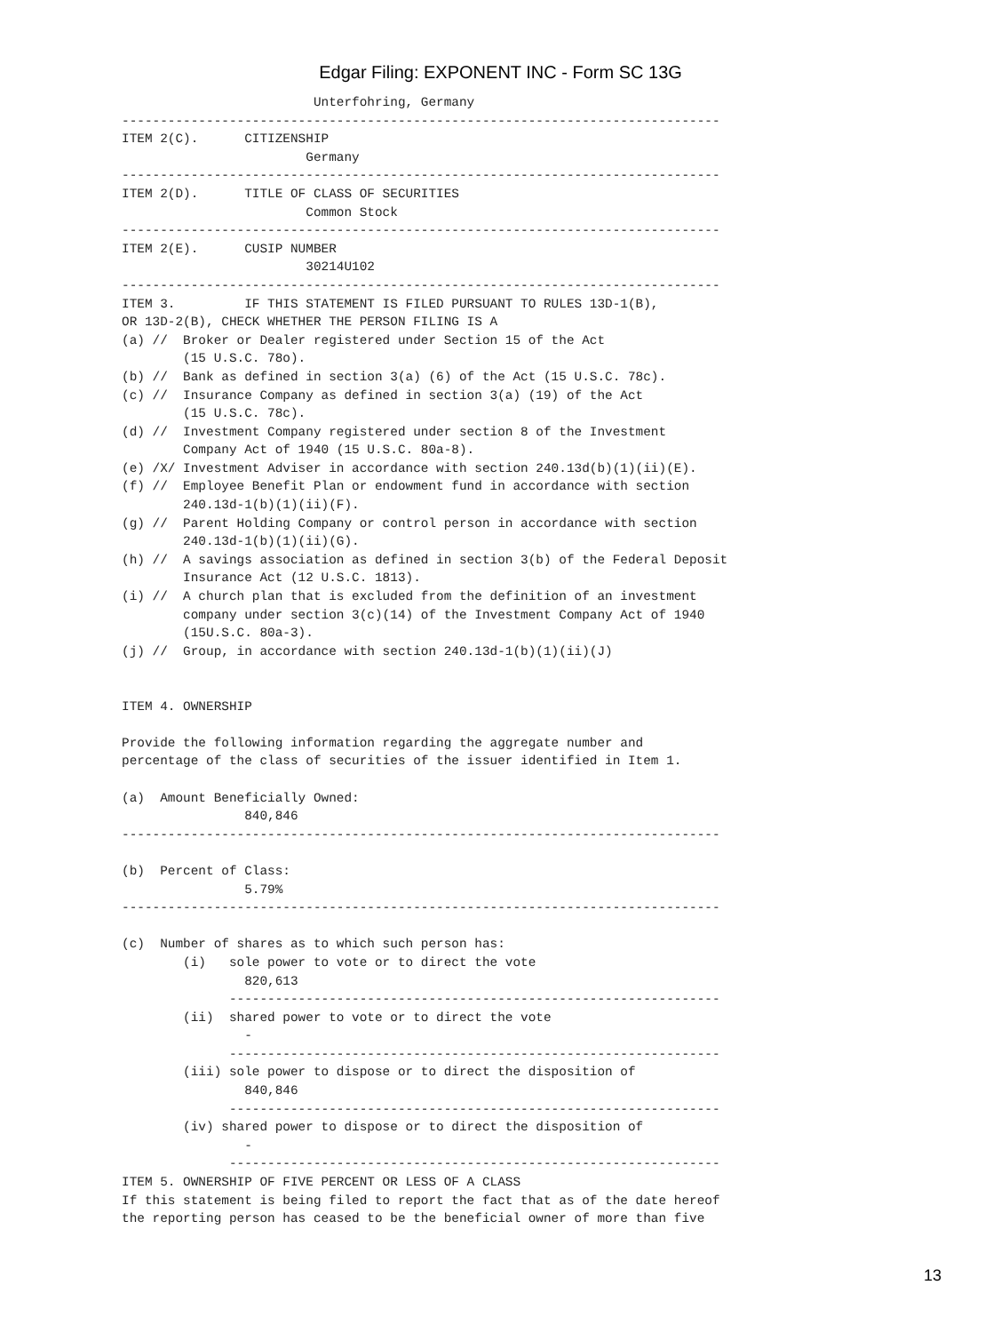Edgar Filing: EXPONENT INC - Form SC 13G
                         Unterfohring, Germany
------------------------------------------------------------------------------
ITEM 2(C).      CITIZENSHIP
                        Germany
------------------------------------------------------------------------------
ITEM 2(D).      TITLE OF CLASS OF SECURITIES
                        Common Stock
------------------------------------------------------------------------------
ITEM 2(E).      CUSIP NUMBER
                        30214U102
------------------------------------------------------------------------------
ITEM 3.         IF THIS STATEMENT IS FILED PURSUANT TO RULES 13D-1(B),
OR 13D-2(B), CHECK WHETHER THE PERSON FILING IS A
(a) //  Broker or Dealer registered under Section 15 of the Act
        (15 U.S.C. 78o).
(b) //  Bank as defined in section 3(a) (6) of the Act (15 U.S.C. 78c).
(c) //  Insurance Company as defined in section 3(a) (19) of the Act
        (15 U.S.C. 78c).
(d) //  Investment Company registered under section 8 of the Investment
        Company Act of 1940 (15 U.S.C. 80a-8).
(e) /X/ Investment Adviser in accordance with section 240.13d(b)(1)(ii)(E).
(f) //  Employee Benefit Plan or endowment fund in accordance with section
        240.13d-1(b)(1)(ii)(F).
(g) //  Parent Holding Company or control person in accordance with section
        240.13d-1(b)(1)(ii)(G).
(h) //  A savings association as defined in section 3(b) of the Federal Deposit
        Insurance Act (12 U.S.C. 1813).
(i) //  A church plan that is excluded from the definition of an investment
        company under section 3(c)(14) of the Investment Company Act of 1940
        (15U.S.C. 80a-3).
(j) //  Group, in accordance with section 240.13d-1(b)(1)(ii)(J)


ITEM 4. OWNERSHIP

Provide the following information regarding the aggregate number and
percentage of the class of securities of the issuer identified in Item 1.

(a)  Amount Beneficially Owned:
                840,846
------------------------------------------------------------------------------

(b)  Percent of Class:
                5.79%
------------------------------------------------------------------------------

(c)  Number of shares as to which such person has:
        (i)   sole power to vote or to direct the vote
                820,613
              ----------------------------------------------------------------
        (ii)  shared power to vote or to direct the vote
                -
              ----------------------------------------------------------------
        (iii) sole power to dispose or to direct the disposition of
                840,846
              ----------------------------------------------------------------
        (iv) shared power to dispose or to direct the disposition of
                -
              ----------------------------------------------------------------
ITEM 5. OWNERSHIP OF FIVE PERCENT OR LESS OF A CLASS
If this statement is being filed to report the fact that as of the date hereof
the reporting person has ceased to be the beneficial owner of more than five
13